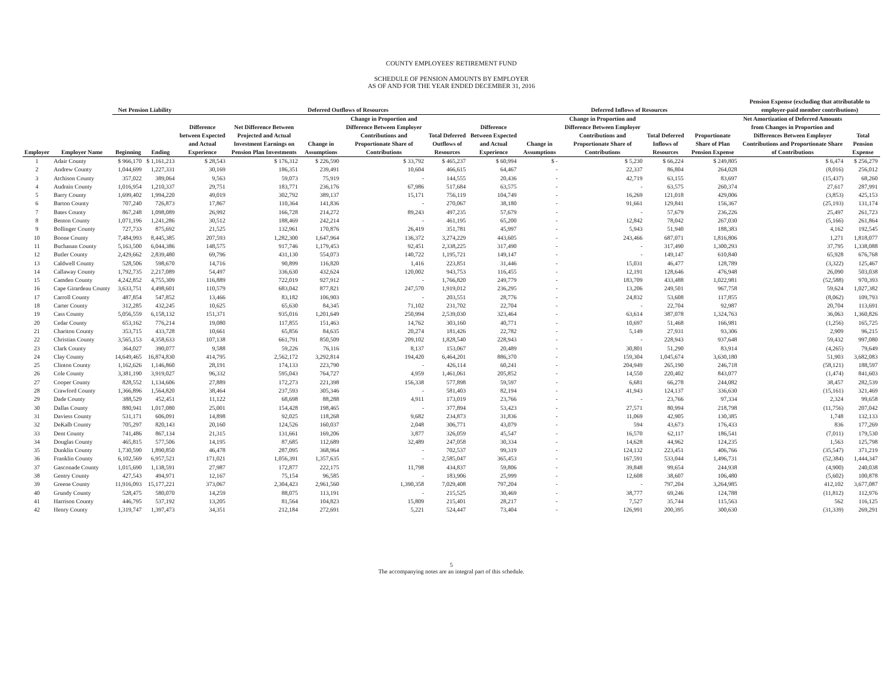COUNTY EMPLOYEES' RETIREMENT FUND
SCHEDULE OF PENSION AMOUNTS BY EMPLOYER
AS OF AND FOR THE YEAR ENDED DECEMBER 31, 2016
| | | Net Pension Liability | | Deferred Outflows of Resources | | | | | | Deferred Inflows of Resources | | | | Pension Expense (excluding that attributable to employer-paid member contributions) | |
| --- | --- | --- | --- | --- | --- | --- | --- | --- | --- | --- | --- | --- | --- | --- | --- |
| Employer | Employer Name | Beginning | Ending | Difference between Expected and Actual Experience | Net Difference Between Projected and Actual Investment Earnings on Pension Plan Investments | Change in Assumptions | Change in Proportion and Difference Between Employer Contributions and Proportionate Share of Contributions | Total Deferred Outflows of Resources | Difference Between Expected and Actual Experience | Change in Assumptions | Change in Proportion and Difference Between Employer Contributions and Proportionate Share of Contributions | Total Deferred Inflows of Resources | Proportionate Share of Plan Pension Expense | Net Amortization of Deferred Amounts from Changes in Proportion and Differences Between Employer Contributions and Proportionate Share of Contributions | Total Pension Expense |
| 1 | Adair County | $ 966,170 | $ 1,161,213 | $ 28,543 | $ 176,312 | $ 226,590 | $ 33,792 | $ 465,237 | $ 60,994 | $ - | $ 5,230 | $ 66,224 | $ 249,805 | $ 6,474 | $ 256,279 |
| 2 | Andrew County | 1,044,699 | 1,227,331 | 30,169 | 186,351 | 239,491 | 10,604 | 466,615 | 64,467 | - | 22,337 | 86,804 | 264,028 | (8,016) | 256,012 |
| 3 | Atchison County | 357,022 | 389,064 | 9,563 | 59,073 | 75,919 | - | 144,555 | 20,436 | - | 42,719 | 63,155 | 83,697 | (15,437) | 68,260 |
| 4 | Audrain County | 1,016,954 | 1,210,337 | 29,751 | 183,771 | 236,176 | 67,986 | 517,684 | 63,575 | - | - | 63,575 | 260,374 | 27,617 | 287,991 |
| 5 | Barry County | 1,699,402 | 1,994,220 | 49,019 | 302,792 | 389,137 | 15,171 | 756,119 | 104,749 | - | 16,269 | 121,018 | 429,006 | (3,853) | 425,153 |
| 6 | Barton County | 707,240 | 726,873 | 17,867 | 110,364 | 141,836 | - | 270,067 | 38,180 | - | 91,661 | 129,841 | 156,367 | (25,193) | 131,174 |
| 7 | Bates County | 867,248 | 1,098,089 | 26,992 | 166,728 | 214,272 | 89,243 | 497,235 | 57,679 | - | - | 57,679 | 236,226 | 25,497 | 261,723 |
| 8 | Benton County | 1,071,196 | 1,241,286 | 30,512 | 188,469 | 242,214 | - | 461,195 | 65,200 | - | 12,842 | 78,042 | 267,030 | (5,166) | 261,864 |
| 9 | Bollinger County | 727,733 | 875,692 | 21,525 | 132,961 | 170,876 | 26,419 | 351,781 | 45,997 | - | 5,943 | 51,940 | 188,383 | 4,162 | 192,545 |
| 10 | Boone County | 7,484,993 | 8,445,385 | 207,593 | 1,282,300 | 1,647,964 | 136,372 | 3,274,229 | 443,605 | - | 243,466 | 687,071 | 1,816,806 | 1,271 | 1,818,077 |
| 11 | Buchanan County | 5,163,500 | 6,044,386 | 148,575 | 917,746 | 1,179,453 | 92,451 | 2,338,225 | 317,490 | - | - | 317,490 | 1,300,293 | 37,795 | 1,338,088 |
| 12 | Butler County | 2,429,662 | 2,839,480 | 69,796 | 431,130 | 554,073 | 140,722 | 1,195,721 | 149,147 | - | - | 149,147 | 610,840 | 65,928 | 676,768 |
| 13 | Caldwell County | 528,506 | 598,670 | 14,716 | 90,899 | 116,820 | 1,416 | 223,851 | 31,446 | - | 15,031 | 46,477 | 128,789 | (3,322) | 125,467 |
| 14 | Callaway County | 1,792,735 | 2,217,089 | 54,497 | 336,630 | 432,624 | 120,002 | 943,753 | 116,455 | - | 12,191 | 128,646 | 476,948 | 26,090 | 503,038 |
| 15 | Camden County | 4,242,852 | 4,755,309 | 116,889 | 722,019 | 927,912 | - | 1,766,820 | 249,779 | - | 183,709 | 433,488 | 1,022,981 | (52,588) | 970,393 |
| 16 | Cape Girardeau County | 3,633,751 | 4,498,601 | 110,579 | 683,042 | 877,821 | 247,570 | 1,919,012 | 236,295 | - | 13,206 | 249,501 | 967,758 | 59,624 | 1,027,382 |
| 17 | Carroll County | 487,854 | 547,852 | 13,466 | 83,182 | 106,903 | - | 203,551 | 28,776 | - | 24,832 | 53,608 | 117,855 | (8,062) | 109,793 |
| 18 | Carter County | 312,285 | 432,245 | 10,625 | 65,630 | 84,345 | 71,102 | 231,702 | 22,704 | - | - | 22,704 | 92,987 | 20,704 | 113,691 |
| 19 | Cass County | 5,056,559 | 6,158,132 | 151,371 | 935,016 | 1,201,649 | 250,994 | 2,539,030 | 323,464 | - | 63,614 | 387,078 | 1,324,763 | 36,063 | 1,360,826 |
| 20 | Cedar County | 653,162 | 776,214 | 19,080 | 117,855 | 151,463 | 14,762 | 303,160 | 40,771 | - | 10,697 | 51,468 | 166,981 | (1,256) | 165,725 |
| 21 | Chariton County | 353,715 | 433,728 | 10,661 | 65,856 | 84,635 | 20,274 | 181,426 | 22,782 | - | 5,149 | 27,931 | 93,306 | 2,909 | 96,215 |
| 22 | Christian County | 3,565,153 | 4,358,633 | 107,138 | 661,791 | 850,509 | 209,102 | 1,828,540 | 228,943 | - | - | 228,943 | 937,648 | 59,432 | 997,080 |
| 23 | Clark County | 364,027 | 390,077 | 9,588 | 59,226 | 76,116 | 8,137 | 153,067 | 20,489 | - | 30,801 | 51,290 | 83,914 | (4,265) | 79,649 |
| 24 | Clay County | 14,649,465 | 16,874,830 | 414,795 | 2,562,172 | 3,292,814 | 194,420 | 6,464,201 | 886,370 | - | 159,304 | 1,045,674 | 3,630,180 | 51,903 | 3,682,083 |
| 25 | Clinton County | 1,162,626 | 1,146,860 | 28,191 | 174,133 | 223,790 | - | 426,114 | 60,241 | - | 204,949 | 265,190 | 246,718 | (58,121) | 188,597 |
| 26 | Cole County | 3,381,190 | 3,919,027 | 96,332 | 595,043 | 764,727 | 4,959 | 1,461,061 | 205,852 | - | 14,550 | 220,402 | 843,077 | (1,474) | 841,603 |
| 27 | Cooper County | 828,552 | 1,134,606 | 27,889 | 172,273 | 221,398 | 156,338 | 577,898 | 59,597 | - | 6,681 | 66,278 | 244,082 | 38,457 | 282,539 |
| 28 | Crawford County | 1,366,896 | 1,564,820 | 38,464 | 237,593 | 305,346 | - | 581,403 | 82,194 | - | 41,943 | 124,137 | 336,630 | (15,161) | 321,469 |
| 29 | Dade County | 388,529 | 452,451 | 11,122 | 68,698 | 88,288 | 4,911 | 173,019 | 23,766 | - | - | 23,766 | 97,334 | 2,324 | 99,658 |
| 30 | Dallas County | 880,941 | 1,017,080 | 25,001 | 154,428 | 198,465 | - | 377,894 | 53,423 | - | 27,571 | 80,994 | 218,798 | (11,756) | 207,042 |
| 31 | Daviess County | 531,171 | 606,091 | 14,898 | 92,025 | 118,268 | 9,682 | 234,873 | 31,836 | - | 11,069 | 42,905 | 130,385 | 1,748 | 132,133 |
| 32 | DeKalb County | 705,297 | 820,143 | 20,160 | 124,526 | 160,037 | 2,048 | 306,771 | 43,079 | - | 594 | 43,673 | 176,433 | 836 | 177,269 |
| 33 | Dent County | 741,486 | 867,134 | 21,315 | 131,661 | 169,206 | 3,877 | 326,059 | 45,547 | - | 16,570 | 62,117 | 186,541 | (7,011) | 179,530 |
| 34 | Douglas County | 465,815 | 577,506 | 14,195 | 87,685 | 112,689 | 32,489 | 247,058 | 30,334 | - | 14,628 | 44,962 | 124,235 | 1,563 | 125,798 |
| 35 | Dunklin County | 1,730,590 | 1,890,850 | 46,478 | 287,095 | 368,964 | - | 702,537 | 99,319 | - | 124,132 | 223,451 | 406,766 | (35,547) | 371,219 |
| 36 | Franklin County | 6,102,569 | 6,957,521 | 171,021 | 1,056,391 | 1,357,635 | - | 2,585,047 | 365,453 | - | 167,591 | 533,044 | 1,496,731 | (52,384) | 1,444,347 |
| 37 | Gasconade County | 1,015,690 | 1,138,591 | 27,987 | 172,877 | 222,175 | 11,798 | 434,837 | 59,806 | - | 39,848 | 99,654 | 244,938 | (4,900) | 240,038 |
| 38 | Gentry County | 427,543 | 494,971 | 12,167 | 75,154 | 96,585 | - | 183,906 | 25,999 | - | 12,608 | 38,607 | 106,480 | (5,602) | 100,878 |
| 39 | Greene County | 11,916,093 | 15,177,221 | 373,067 | 2,304,423 | 2,961,560 | 1,390,358 | 7,029,408 | 797,204 | - | - | 797,204 | 3,264,985 | 412,102 | 3,677,087 |
| 40 | Grundy County | 528,475 | 580,070 | 14,259 | 88,075 | 113,191 | - | 215,525 | 30,469 | - | 38,777 | 69,246 | 124,788 | (11,812) | 112,976 |
| 41 | Harrison County | 446,795 | 537,192 | 13,205 | 81,564 | 104,823 | 15,809 | 215,401 | 28,217 | - | 7,527 | 35,744 | 115,563 | 562 | 116,125 |
| 42 | Henry County | 1,319,747 | 1,397,473 | 34,351 | 212,184 | 272,691 | 5,221 | 524,447 | 73,404 | - | 126,991 | 200,395 | 300,630 | (31,339) | 269,291 |
5
The accompanying notes are an integral part of this schedule.